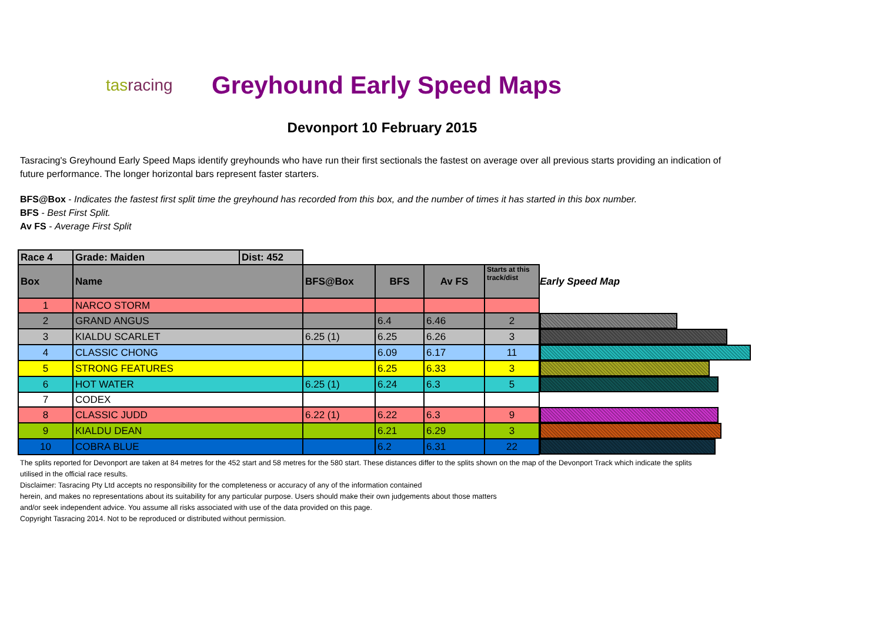tasracing
Greyhound Early Speed Maps
Devonport 10 February 2015
Tasracing's Greyhound Early Speed Maps identify greyhounds who have run their first sectionals the fastest on average over all previous starts providing an indication of future performance. The longer horizontal bars represent faster starters.
BFS@Box - Indicates the fastest first split time the greyhound has recorded from this box, and the number of times it has started in this box number.
BFS - Best First Split.
Av FS - Average First Split
| Race 4 | Grade: Maiden | Dist: 452 | | | | | |
| Box | Name | | BFS@Box | BFS | Av FS | Starts at this track/dist | Early Speed Map |
| 1 | NARCO STORM | | | | | | |
| 2 | GRAND ANGUS | | | 6.4 | 6.46 | 2 | |
| 3 | KIALDU SCARLET | | 6.25 (1) | 6.25 | 6.26 | 3 | |
| 4 | CLASSIC CHONG | | | 6.09 | 6.17 | 11 | |
| 5 | STRONG FEATURES | | | 6.25 | 6.33 | 3 | |
| 6 | HOT WATER | | 6.25 (1) | 6.24 | 6.3 | 5 | |
| 7 | CODEX | | | | | | |
| 8 | CLASSIC JUDD | | 6.22 (1) | 6.22 | 6.3 | 9 | |
| 9 | KIALDU DEAN | | | 6.21 | 6.29 | 3 | |
| 10 | COBRA BLUE | | | 6.2 | 6.31 | 22 | |
The splits reported for Devonport are taken at 84 metres for the 452 start and 58 metres for the 580 start. These distances differ to the splits shown on the map of the Devonport Track which indicate the splits
utilised in the official race results.
Disclaimer: Tasracing Pty Ltd accepts no responsibility for the completeness or accuracy of any of the information contained
herein, and makes no representations about its suitability for any particular purpose. Users should make their own judgements about those matters
and/or seek independent advice. You assume all risks associated with use of the data provided on this page.
Copyright Tasracing 2014. Not to be reproduced or distributed without permission.